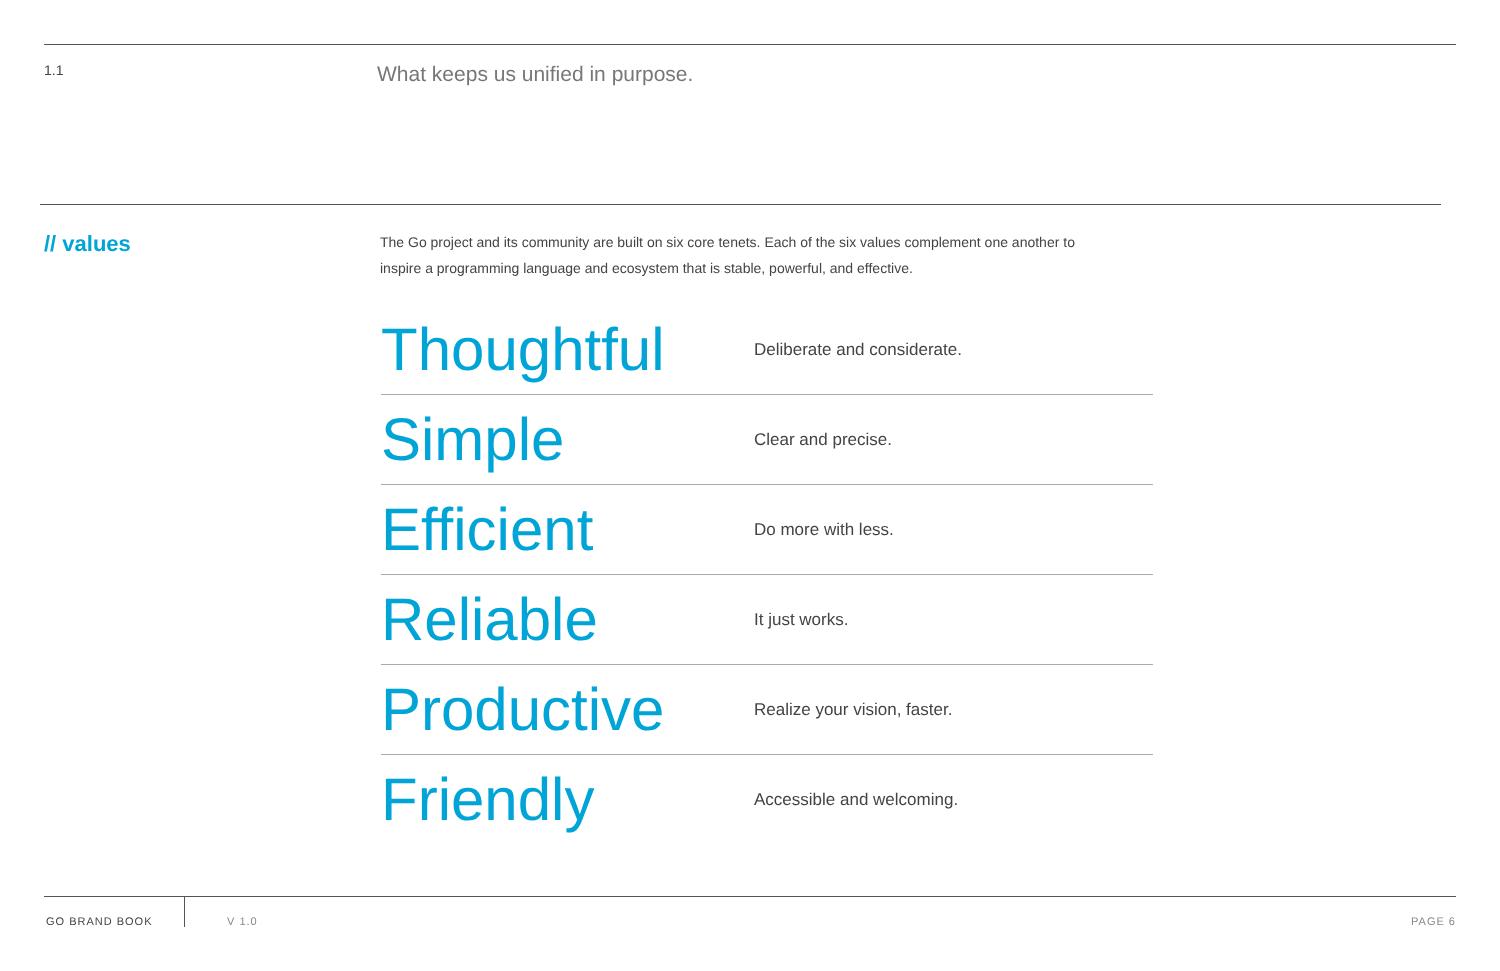1.1
What keeps us unified in purpose.
// values
The Go project and its community are built on six core tenets. Each of the six values complement one another to inspire a programming language and ecosystem that is stable, powerful, and effective.
| Thoughtful | Deliberate and considerate. |
| Simple | Clear and precise. |
| Efficient | Do more with less. |
| Reliable | It just works. |
| Productive | Realize your vision, faster. |
| Friendly | Accessible and welcoming. |
GO BRAND BOOK V 1.0 PAGE 6